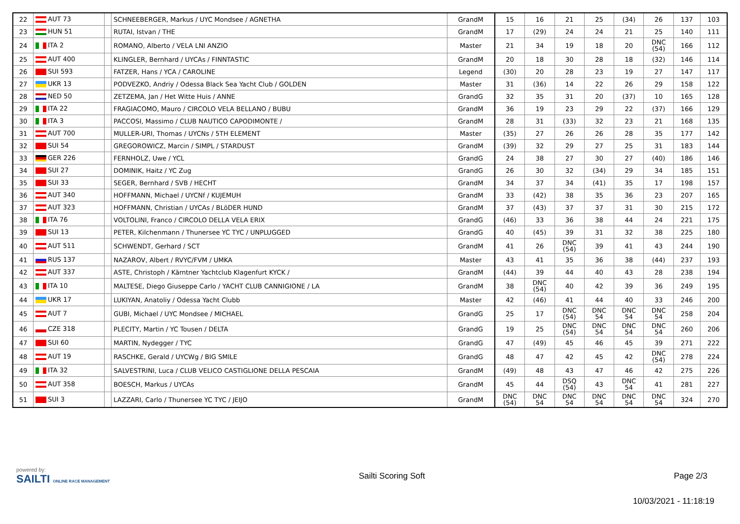| 22 | AUT 73 | | SCHNEEBERGER, Markus / UYC Mondsee / AGNETHA | GrandM | 15 | 16 | 21 | 25 | (34) | 26 | 137 | 103 |
| 23 | HUN 51 | | RUTAI, Istvan / THE | GrandM | 17 | (29) | 24 | 24 | 21 | 25 | 140 | 111 |
| 24 | ITA 2 | | ROMANO, Alberto / VELA LNI ANZIO | Master | 21 | 34 | 19 | 18 | 20 | DNC (54) | 166 | 112 |
| 25 | AUT 400 | | KLINGLER, Bernhard / UYCAs / FINNTASTIC | GrandM | 20 | 18 | 30 | 28 | 18 | (32) | 146 | 114 |
| 26 | SUI 593 | | FATZER, Hans / YCA / CAROLINE | Legend | (30) | 20 | 28 | 23 | 19 | 27 | 147 | 117 |
| 27 | UKR 13 | | PODVEZKO, Andriy / Odessa Black Sea Yacht Club / GOLDEN | Master | 31 | (36) | 14 | 22 | 26 | 29 | 158 | 122 |
| 28 | NED 50 | | ZETZEMA, Jan / Het Witte Huis / ANNE | GrandG | 32 | 35 | 31 | 20 | (37) | 10 | 165 | 128 |
| 29 | ITA 22 | | FRAGIACOMO, Mauro / CIRCOLO VELA BELLANO / BUBU | GrandM | 36 | 19 | 23 | 29 | 22 | (37) | 166 | 129 |
| 30 | ITA 3 | | PACCOSI, Massimo / CLUB NAUTICO CAPODIMONTE / | GrandM | 28 | 31 | (33) | 32 | 23 | 21 | 168 | 135 |
| 31 | AUT 700 | | MULLER-URI, Thomas / UYCNs / 5TH ELEMENT | Master | (35) | 27 | 26 | 26 | 28 | 35 | 177 | 142 |
| 32 | SUI 54 | | GREGOROWICZ, Marcin / SIMPL / STARDUST | GrandM | (39) | 32 | 29 | 27 | 25 | 31 | 183 | 144 |
| 33 | GER 226 | | FERNHOLZ, Uwe / YCL | GrandG | 24 | 38 | 27 | 30 | 27 | (40) | 186 | 146 |
| 34 | SUI 27 | | DOMINIK, Haitz / YC Zug | GrandG | 26 | 30 | 32 | (34) | 29 | 34 | 185 | 151 |
| 35 | SUI 33 | | SEGER, Bernhard / SVB / HECHT | GrandM | 34 | 37 | 34 | (41) | 35 | 17 | 198 | 157 |
| 36 | AUT 340 | | HOFFMANN, Michael / UYCNf / KUJEMUH | GrandM | 33 | (42) | 38 | 35 | 36 | 23 | 207 | 165 |
| 37 | AUT 323 | | HOFFMANN, Christian / UYCAs / BLöDER HUND | GrandM | 37 | (43) | 37 | 37 | 31 | 30 | 215 | 172 |
| 38 | ITA 76 | | VOLTOLINI, Franco / CIRCOLO DELLA VELA ERIX | GrandG | (46) | 33 | 36 | 38 | 44 | 24 | 221 | 175 |
| 39 | SUI 13 | | PETER, Kilchenmann / Thunersee YC TYC / UNPLUGGED | GrandG | 40 | (45) | 39 | 31 | 32 | 38 | 225 | 180 |
| 40 | AUT 511 | | SCHWENDT, Gerhard / SCT | GrandM | 41 | 26 | DNC (54) | 39 | 41 | 43 | 244 | 190 |
| 41 | RUS 137 | | NAZAROV, Albert / RVYC/FVM / UMKA | Master | 43 | 41 | 35 | 36 | 38 | (44) | 237 | 193 |
| 42 | AUT 337 | | ASTE, Christoph / Kärntner Yachtclub Klagenfurt KYCK / | GrandM | (44) | 39 | 44 | 40 | 43 | 28 | 238 | 194 |
| 43 | ITA 10 | | MALTESE, Diego Giuseppe Carlo / YACHT CLUB CANNIGIONE / LA | GrandM | 38 | DNC (54) | 40 | 42 | 39 | 36 | 249 | 195 |
| 44 | UKR 17 | | LUKIYAN, Anatoliy / Odessa Yacht Clubb | Master | 42 | (46) | 41 | 44 | 40 | 33 | 246 | 200 |
| 45 | AUT 7 | | GUBI, Michael / UYC Mondsee / MICHAEL | GrandG | 25 | 17 | DNC (54) | DNC 54 | DNC 54 | DNC 54 | 258 | 204 |
| 46 | CZE 318 | | PLECITY, Martin / YC Tousen / DELTA | GrandG | 19 | 25 | DNC (54) | DNC 54 | DNC 54 | DNC 54 | 260 | 206 |
| 47 | SUI 60 | | MARTIN, Nydegger / TYC | GrandG | 47 | (49) | 45 | 46 | 45 | 39 | 271 | 222 |
| 48 | AUT 19 | | RASCHKE, Gerald / UYCWg / BIG SMILE | GrandG | 48 | 47 | 42 | 45 | 42 | DNC (54) | 278 | 224 |
| 49 | ITA 32 | | SALVESTRINI, Luca / CLUB VELICO CASTIGLIONE DELLA PESCAIA | GrandM | (49) | 48 | 43 | 47 | 46 | 42 | 275 | 226 |
| 50 | AUT 358 | | BOESCH, Markus / UYCAs | GrandM | 45 | 44 | DSQ (54) | 43 | DNC 54 | 41 | 281 | 227 |
| 51 | SUI 3 | | LAZZARI, Carlo / Thunersee YC TYC / JEIJO | GrandM | DNC (54) | DNC 54 | DNC 54 | DNC 54 | DNC 54 | DNC 54 | 324 | 270 |
powered by:
SAILTI ONLINE RACE MANAGEMENT
Sailti Scoring Soft Page 2/3
10/03/2021 - 11:18:19